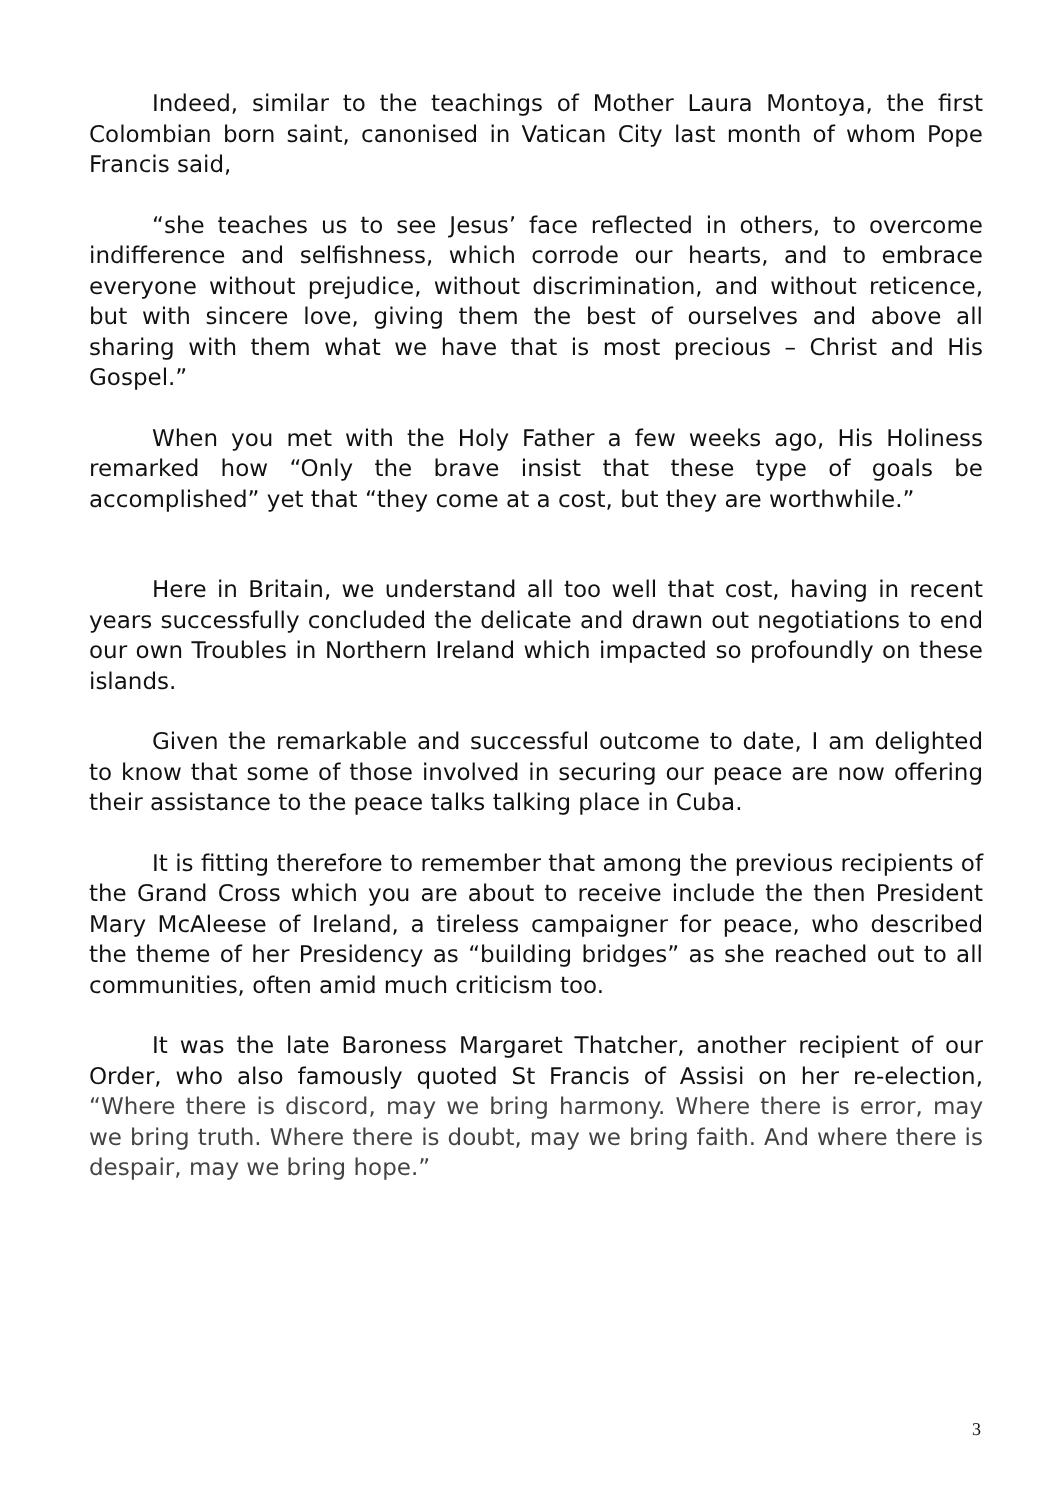Indeed, similar to the teachings of Mother Laura Montoya, the first Colombian born saint, canonised in Vatican City last month of whom Pope Francis said,
“she teaches us to see Jesus’ face reflected in others, to overcome indifference and selfishness, which corrode our hearts, and to embrace everyone without prejudice, without discrimination, and without reticence, but with sincere love, giving them the best of ourselves and above all sharing with them what we have that is most precious – Christ and His Gospel.”
When you met with the Holy Father a few weeks ago, His Holiness remarked how “Only the brave insist that these type of goals be accomplished” yet that “they come at a cost, but they are worthwhile.”
Here in Britain, we understand all too well that cost, having in recent years successfully concluded the delicate and drawn out negotiations to end our own Troubles in Northern Ireland which impacted so profoundly on these islands.
Given the remarkable and successful outcome to date, I am delighted to know that some of those involved in securing our peace are now offering their assistance to the peace talks talking place in Cuba.
It is fitting therefore to remember that among the previous recipients of the Grand Cross which you are about to receive include the then President Mary McAleese of Ireland, a tireless campaigner for peace, who described the theme of her Presidency as “building bridges” as she reached out to all communities, often amid much criticism too.
It was the late Baroness Margaret Thatcher, another recipient of our Order, who also famously quoted St Francis of Assisi on her re-election, “Where there is discord, may we bring harmony. Where there is error, may we bring truth. Where there is doubt, may we bring faith. And where there is despair, may we bring hope.”
3